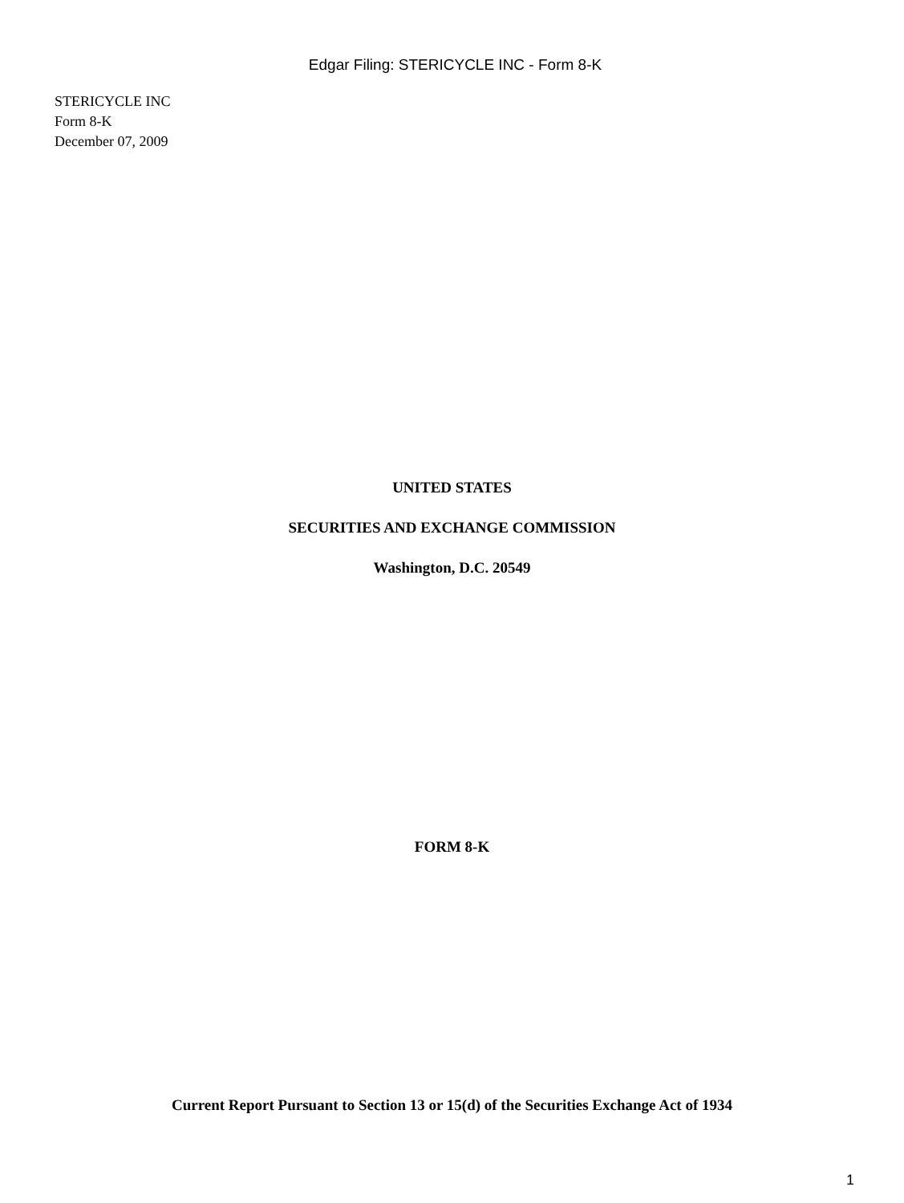Edgar Filing: STERICYCLE INC - Form 8-K
STERICYCLE INC
Form 8-K
December 07, 2009
UNITED STATES
SECURITIES AND EXCHANGE COMMISSION
Washington, D.C. 20549
FORM 8-K
Current Report Pursuant to Section 13 or 15(d) of the Securities Exchange Act of 1934
1